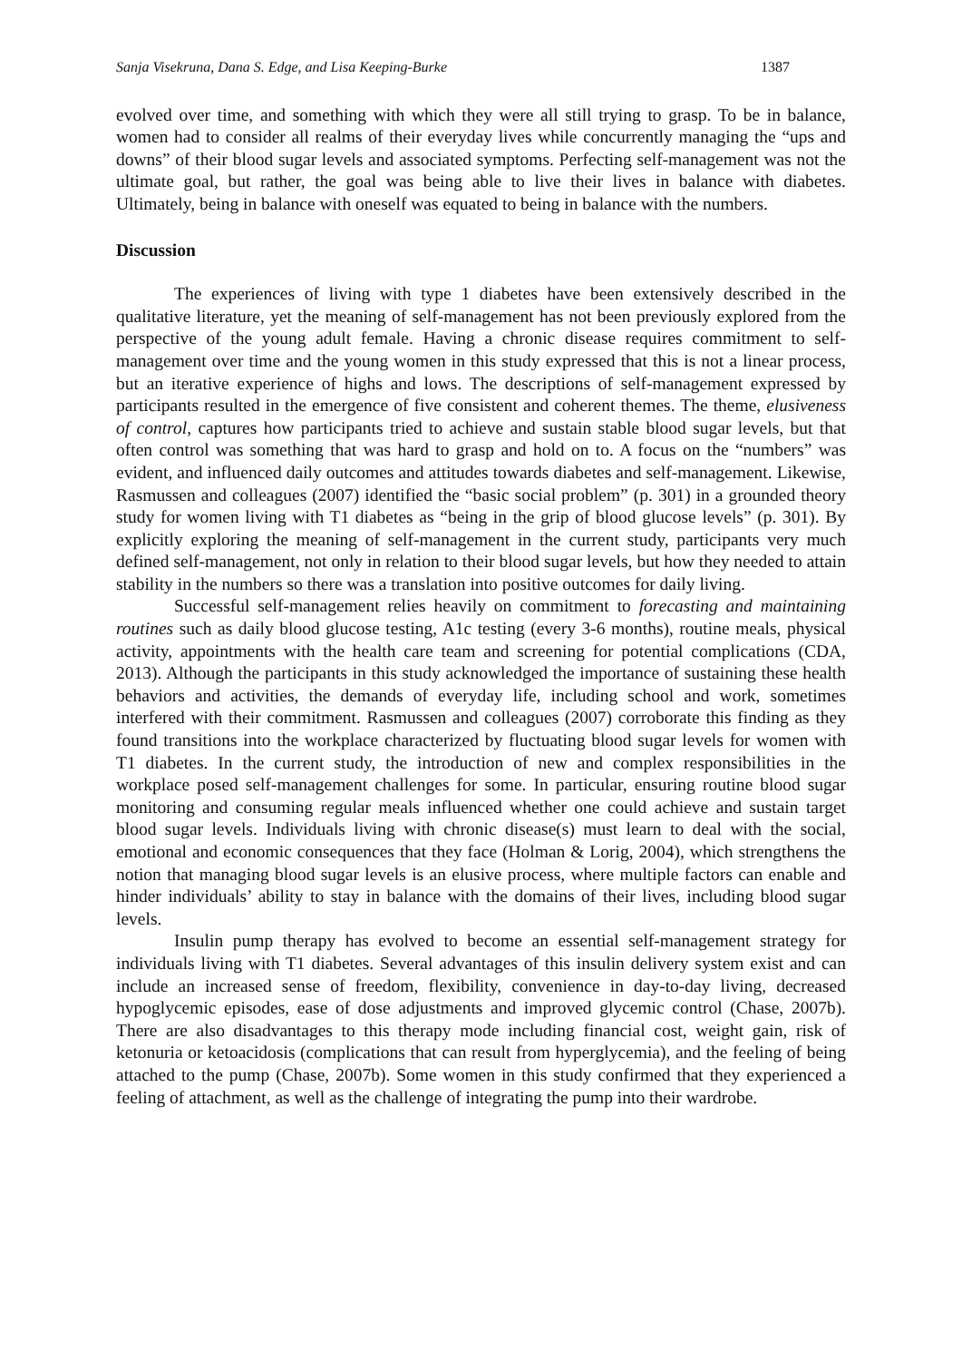Sanja Visekruna, Dana S. Edge, and Lisa Keeping-Burke 1387
evolved over time, and something with which they were all still trying to grasp. To be in balance, women had to consider all realms of their everyday lives while concurrently managing the “ups and downs” of their blood sugar levels and associated symptoms. Perfecting self-management was not the ultimate goal, but rather, the goal was being able to live their lives in balance with diabetes. Ultimately, being in balance with oneself was equated to being in balance with the numbers.
Discussion
The experiences of living with type 1 diabetes have been extensively described in the qualitative literature, yet the meaning of self-management has not been previously explored from the perspective of the young adult female. Having a chronic disease requires commitment to self-management over time and the young women in this study expressed that this is not a linear process, but an iterative experience of highs and lows. The descriptions of self-management expressed by participants resulted in the emergence of five consistent and coherent themes. The theme, elusiveness of control, captures how participants tried to achieve and sustain stable blood sugar levels, but that often control was something that was hard to grasp and hold on to. A focus on the “numbers” was evident, and influenced daily outcomes and attitudes towards diabetes and self-management. Likewise, Rasmussen and colleagues (2007) identified the “basic social problem” (p. 301) in a grounded theory study for women living with T1 diabetes as “being in the grip of blood glucose levels” (p. 301). By explicitly exploring the meaning of self-management in the current study, participants very much defined self-management, not only in relation to their blood sugar levels, but how they needed to attain stability in the numbers so there was a translation into positive outcomes for daily living.
Successful self-management relies heavily on commitment to forecasting and maintaining routines such as daily blood glucose testing, A1c testing (every 3-6 months), routine meals, physical activity, appointments with the health care team and screening for potential complications (CDA, 2013). Although the participants in this study acknowledged the importance of sustaining these health behaviors and activities, the demands of everyday life, including school and work, sometimes interfered with their commitment. Rasmussen and colleagues (2007) corroborate this finding as they found transitions into the workplace characterized by fluctuating blood sugar levels for women with T1 diabetes. In the current study, the introduction of new and complex responsibilities in the workplace posed self-management challenges for some. In particular, ensuring routine blood sugar monitoring and consuming regular meals influenced whether one could achieve and sustain target blood sugar levels. Individuals living with chronic disease(s) must learn to deal with the social, emotional and economic consequences that they face (Holman & Lorig, 2004), which strengthens the notion that managing blood sugar levels is an elusive process, where multiple factors can enable and hinder individuals’ ability to stay in balance with the domains of their lives, including blood sugar levels.
Insulin pump therapy has evolved to become an essential self-management strategy for individuals living with T1 diabetes. Several advantages of this insulin delivery system exist and can include an increased sense of freedom, flexibility, convenience in day-to-day living, decreased hypoglycemic episodes, ease of dose adjustments and improved glycemic control (Chase, 2007b). There are also disadvantages to this therapy mode including financial cost, weight gain, risk of ketonuria or ketoacidosis (complications that can result from hyperglycemia), and the feeling of being attached to the pump (Chase, 2007b). Some women in this study confirmed that they experienced a feeling of attachment, as well as the challenge of integrating the pump into their wardrobe.